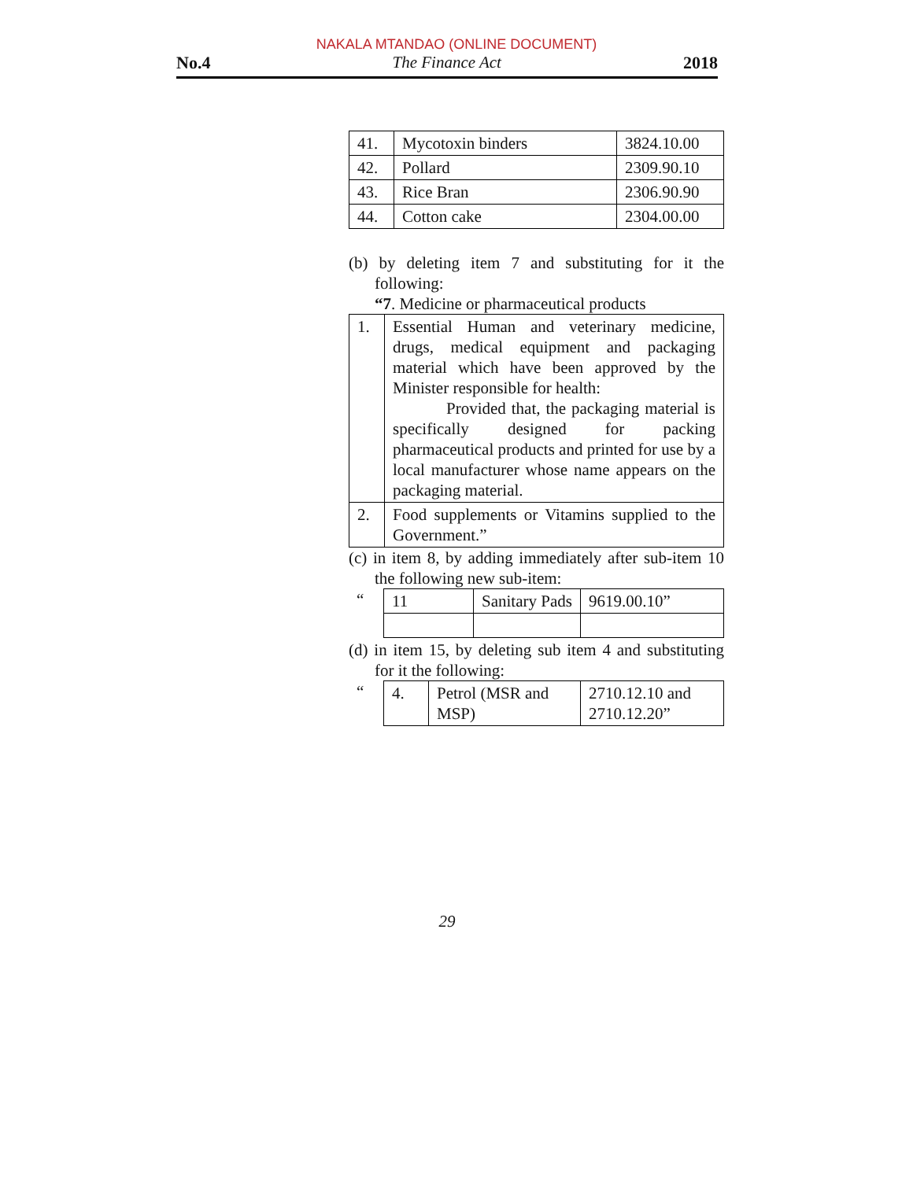NAKALA MTANDAO (ONLINE DOCUMENT)
No.4 The Finance Act 2018
| 41. | Mycotoxin binders | 3824.10.00 |
| 42. | Pollard | 2309.90.10 |
| 43. | Rice Bran | 2306.90.90 |
| 44. | Cotton cake | 2304.00.00 |
(b) by deleting item 7 and substituting for it the following:
“7. Medicine or pharmaceutical products
| 1. | Essential Human and veterinary medicine, drugs, medical equipment and packaging material which have been approved by the Minister responsible for health: Provided that, the packaging material is specifically designed for packing pharmaceutical products and printed for use by a local manufacturer whose name appears on the packaging material. |
| 2. | Food supplements or Vitamins supplied to the Government.” |
(c) in item 8, by adding immediately after sub-item 10 the following new sub-item:
| “ | 11 | Sanitary Pads | 9619.00.10” |
(d) in item 15, by deleting sub item 4 and substituting for it the following:
| “ | 4. | Petrol (MSR and MSP) | 2710.12.10 and 2710.12.20” |
29